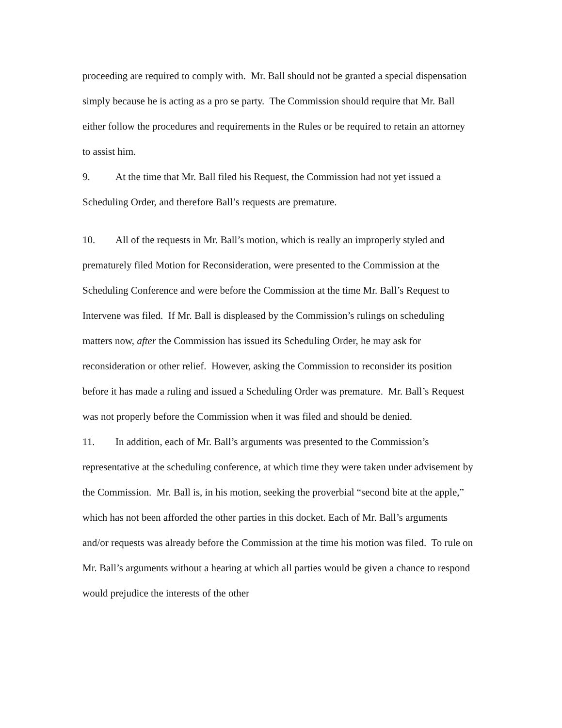proceeding are required to comply with. Mr. Ball should not be granted a special dispensation simply because he is acting as a pro se party. The Commission should require that Mr. Ball either follow the procedures and requirements in the Rules or be required to retain an attorney to assist him.
9. At the time that Mr. Ball filed his Request, the Commission had not yet issued a Scheduling Order, and therefore Ball’s requests are premature.
10. All of the requests in Mr. Ball’s motion, which is really an improperly styled and prematurely filed Motion for Reconsideration, were presented to the Commission at the Scheduling Conference and were before the Commission at the time Mr. Ball’s Request to Intervene was filed. If Mr. Ball is displeased by the Commission’s rulings on scheduling matters now, after the Commission has issued its Scheduling Order, he may ask for reconsideration or other relief. However, asking the Commission to reconsider its position before it has made a ruling and issued a Scheduling Order was premature. Mr. Ball’s Request was not properly before the Commission when it was filed and should be denied.
11. In addition, each of Mr. Ball’s arguments was presented to the Commission’s representative at the scheduling conference, at which time they were taken under advisement by the Commission. Mr. Ball is, in his motion, seeking the proverbial “second bite at the apple,” which has not been afforded the other parties in this docket. Each of Mr. Ball’s arguments and/or requests was already before the Commission at the time his motion was filed. To rule on Mr. Ball’s arguments without a hearing at which all parties would be given a chance to respond would prejudice the interests of the other